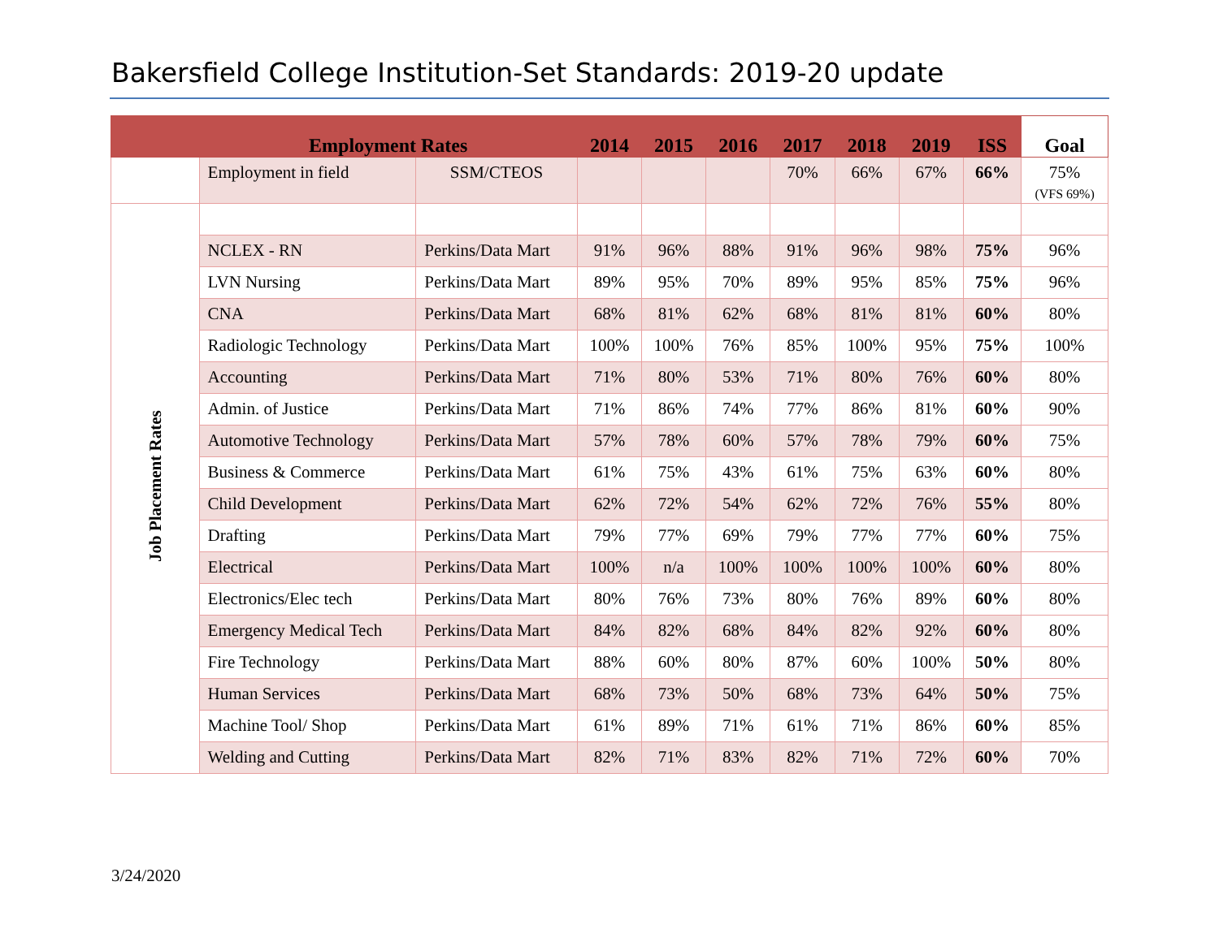Bakersfield College Institution-Set Standards: 2019-20 update
| | Employment Rates | | 2014 | 2015 | 2016 | 2017 | 2018 | 2019 | ISS | Goal |
| --- | --- | --- | --- | --- | --- | --- | --- | --- | --- | --- |
| | Employment in field | SSM/CTEOS | | | | 70% | 66% | 67% | 66% | 75% (VFS 69%) |
| Job Placement Rates | | | | | | | | | | |
| | NCLEX - RN | Perkins/Data Mart | 91% | 96% | 88% | 91% | 96% | 98% | 75% | 96% |
| | LVN Nursing | Perkins/Data Mart | 89% | 95% | 70% | 89% | 95% | 85% | 75% | 96% |
| | CNA | Perkins/Data Mart | 68% | 81% | 62% | 68% | 81% | 81% | 60% | 80% |
| | Radiologic Technology | Perkins/Data Mart | 100% | 100% | 76% | 85% | 100% | 95% | 75% | 100% |
| | Accounting | Perkins/Data Mart | 71% | 80% | 53% | 71% | 80% | 76% | 60% | 80% |
| | Admin. of Justice | Perkins/Data Mart | 71% | 86% | 74% | 77% | 86% | 81% | 60% | 90% |
| | Automotive Technology | Perkins/Data Mart | 57% | 78% | 60% | 57% | 78% | 79% | 60% | 75% |
| | Business & Commerce | Perkins/Data Mart | 61% | 75% | 43% | 61% | 75% | 63% | 60% | 80% |
| | Child Development | Perkins/Data Mart | 62% | 72% | 54% | 62% | 72% | 76% | 55% | 80% |
| | Drafting | Perkins/Data Mart | 79% | 77% | 69% | 79% | 77% | 77% | 60% | 75% |
| | Electrical | Perkins/Data Mart | 100% | n/a | 100% | 100% | 100% | 100% | 60% | 80% |
| | Electronics/Elec tech | Perkins/Data Mart | 80% | 76% | 73% | 80% | 76% | 89% | 60% | 80% |
| | Emergency Medical Tech | Perkins/Data Mart | 84% | 82% | 68% | 84% | 82% | 92% | 60% | 80% |
| | Fire Technology | Perkins/Data Mart | 88% | 60% | 80% | 87% | 60% | 100% | 50% | 80% |
| | Human Services | Perkins/Data Mart | 68% | 73% | 50% | 68% | 73% | 64% | 50% | 75% |
| | Machine Tool/ Shop | Perkins/Data Mart | 61% | 89% | 71% | 61% | 71% | 86% | 60% | 85% |
| | Welding and Cutting | Perkins/Data Mart | 82% | 71% | 83% | 82% | 71% | 72% | 60% | 70% |
3/24/2020